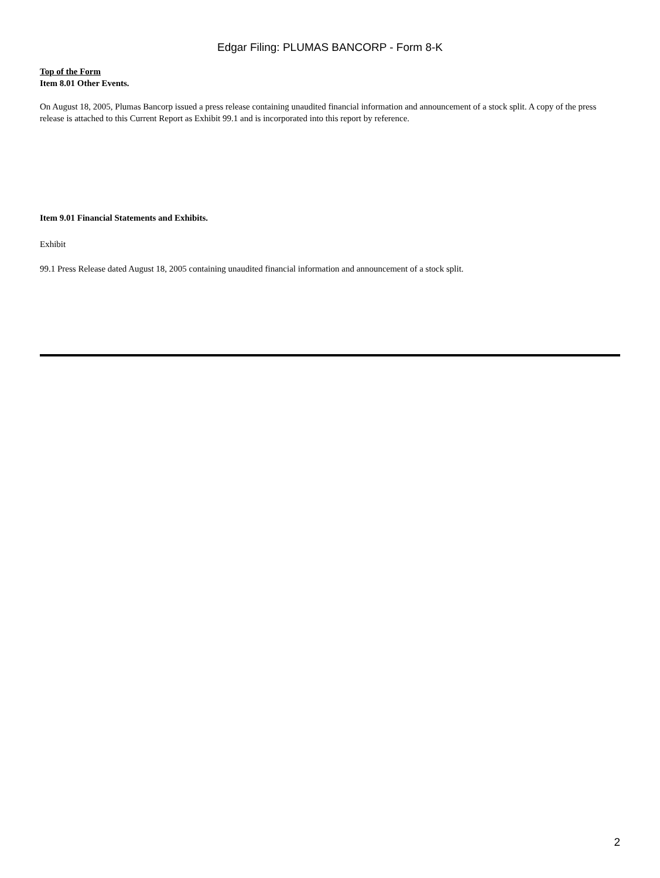Edgar Filing: PLUMAS BANCORP - Form 8-K
Top of the Form
Item 8.01 Other Events.
On August 18, 2005, Plumas Bancorp issued a press release containing unaudited financial information and announcement of a stock split. A copy of the press release is attached to this Current Report as Exhibit 99.1 and is incorporated into this report by reference.
Item 9.01 Financial Statements and Exhibits.
Exhibit
99.1 Press Release dated August 18, 2005 containing unaudited financial information and announcement of a stock split.
2